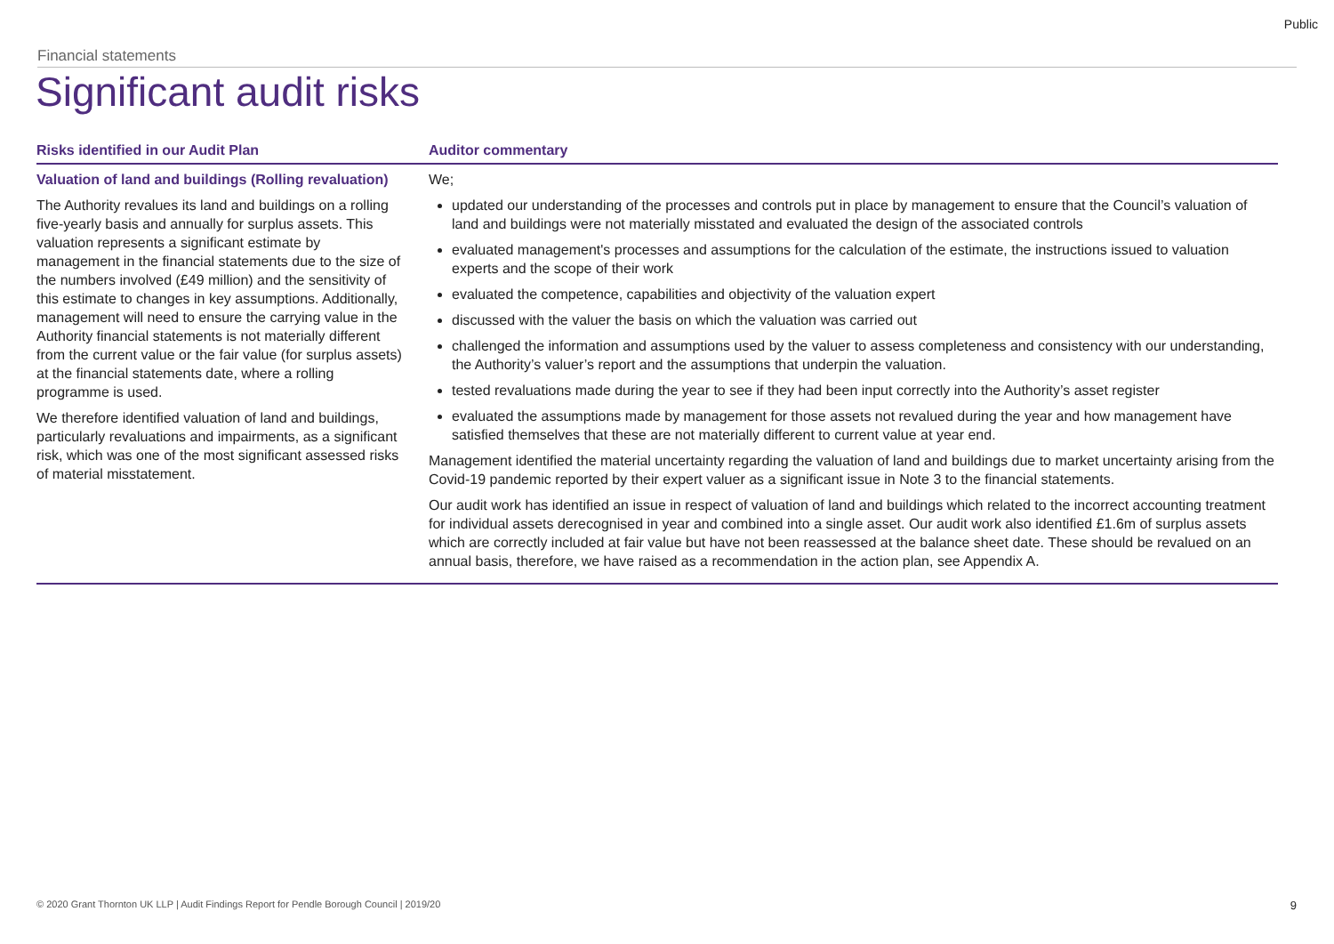Public
Financial statements
Significant audit risks
| Risks identified in our Audit Plan | Auditor commentary |
| --- | --- |
| Valuation of land and buildings (Rolling revaluation) The Authority revalues its land and buildings on a rolling five-yearly basis and annually for surplus assets. This valuation represents a significant estimate by management in the financial statements due to the size of the numbers involved (£49 million) and the sensitivity of this estimate to changes in key assumptions. Additionally, management will need to ensure the carrying value in the Authority financial statements is not materially different from the current value or the fair value (for surplus assets) at the financial statements date, where a rolling programme is used. We therefore identified valuation of land and buildings, particularly revaluations and impairments, as a significant risk, which was one of the most significant assessed risks of material misstatement. | We; updated our understanding of the processes and controls put in place by management to ensure that the Council’s valuation of land and buildings were not materially misstated and evaluated the design of the associated controls evaluated management's processes and assumptions for the calculation of the estimate, the instructions issued to valuation experts and the scope of their work evaluated the competence, capabilities and objectivity of the valuation expert discussed with the valuer the basis on which the valuation was carried out challenged the information and assumptions used by the valuer to assess completeness and consistency with our understanding, the Authority’s valuer’s report and the assumptions that underpin the valuation. tested revaluations made during the year to see if they had been input correctly into the Authority’s asset register evaluated the assumptions made by management for those assets not revalued during the year and how management have satisfied themselves that these are not materially different to current value at year end. Management identified the material uncertainty regarding the valuation of land and buildings due to market uncertainty arising from the Covid-19 pandemic reported by their expert valuer as a significant issue in Note 3 to the financial statements. Our audit work has identified an issue in respect of valuation of land and buildings which related to the incorrect accounting treatment for individual assets derecognised in year and combined into a single asset. Our audit work also identified £1.6m of surplus assets which are correctly included at fair value but have not been reassessed at the balance sheet date. These should be revalued on an annual basis, therefore, we have raised as a recommendation in the action plan, see Appendix A. |
© 2020 Grant Thornton UK LLP | Audit Findings Report for Pendle Borough Council | 2019/20 9